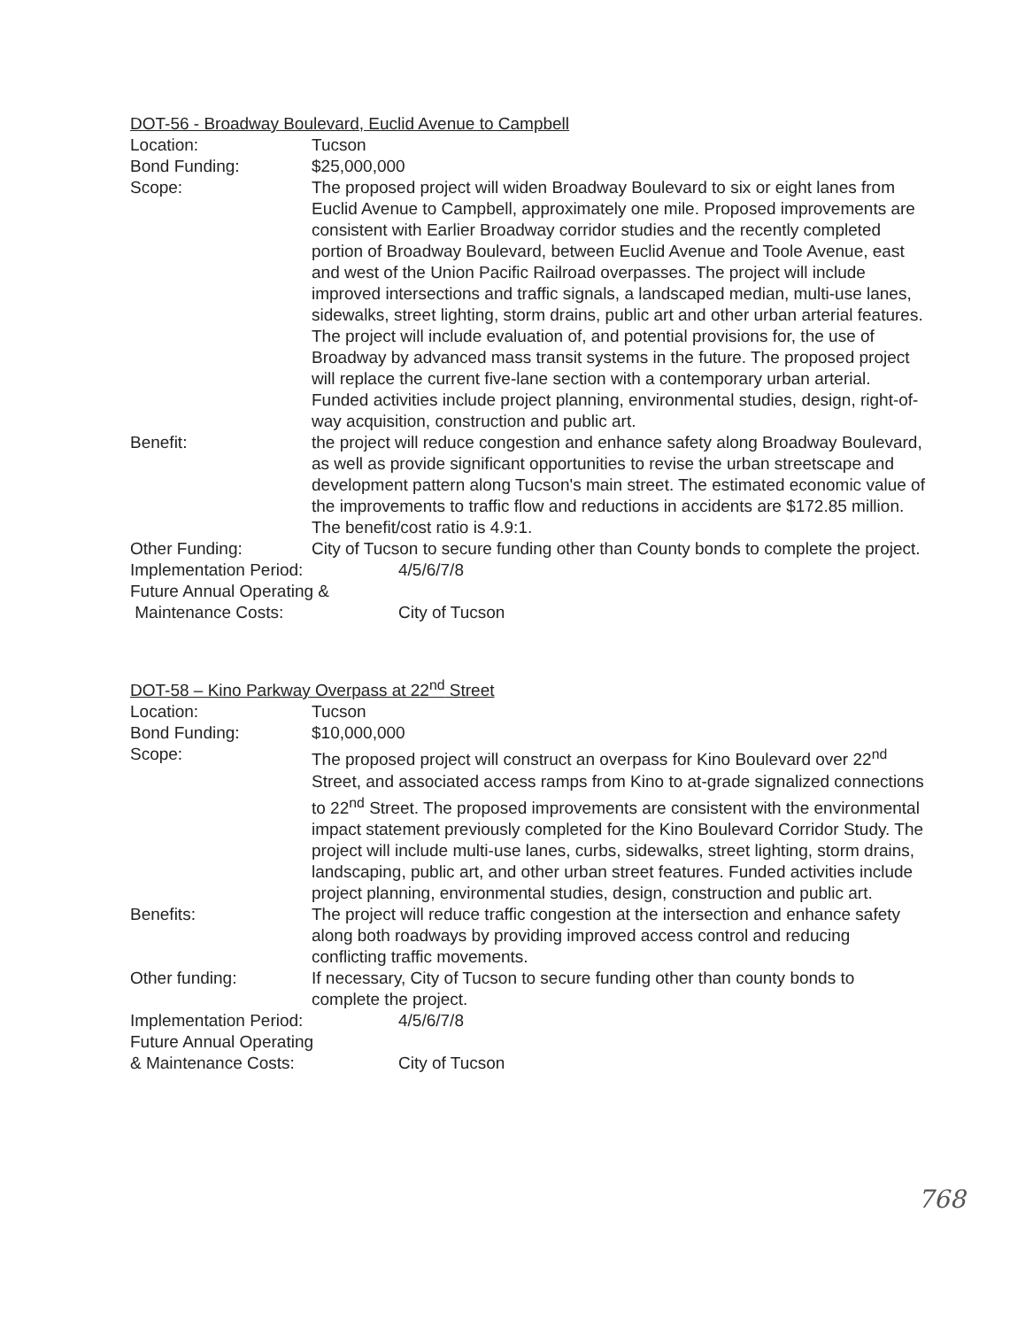DOT-56 - Broadway Boulevard, Euclid Avenue to Campbell
Location: Tucson
Bond Funding: $25,000,000
Scope: The proposed project will widen Broadway Boulevard to six or eight lanes from Euclid Avenue to Campbell, approximately one mile. Proposed improvements are consistent with Earlier Broadway corridor studies and the recently completed portion of Broadway Boulevard, between Euclid Avenue and Toole Avenue, east and west of the Union Pacific Railroad overpasses. The project will include improved intersections and traffic signals, a landscaped median, multi-use lanes, sidewalks, street lighting, storm drains, public art and other urban arterial features. The project will include evaluation of, and potential provisions for, the use of Broadway by advanced mass transit systems in the future. The proposed project will replace the current five-lane section with a contemporary urban arterial. Funded activities include project planning, environmental studies, design, right-of-way acquisition, construction and public art.
Benefit: the project will reduce congestion and enhance safety along Broadway Boulevard, as well as provide significant opportunities to revise the urban streetscape and development pattern along Tucson's main street. The estimated economic value of the improvements to traffic flow and reductions in accidents are $172.85 million. The benefit/cost ratio is 4.9:1.
Other Funding: City of Tucson to secure funding other than County bonds to complete the project.
Implementation Period: 4/5/6/7/8
Future Annual Operating &
Maintenance Costs: City of Tucson
DOT-58 – Kino Parkway Overpass at 22<sup>nd</sup> Street
Location: Tucson
Bond Funding: $10,000,000
Scope: The proposed project will construct an overpass for Kino Boulevard over 22<sup>nd</sup> Street, and associated access ramps from Kino to at-grade signalized connections to 22<sup>nd</sup> Street. The proposed improvements are consistent with the environmental impact statement previously completed for the Kino Boulevard Corridor Study. The project will include multi-use lanes, curbs, sidewalks, street lighting, storm drains, landscaping, public art, and other urban street features. Funded activities include project planning, environmental studies, design, construction and public art.
Benefits: The project will reduce traffic congestion at the intersection and enhance safety along both roadways by providing improved access control and reducing conflicting traffic movements.
Other funding: If necessary, City of Tucson to secure funding other than county bonds to complete the project.
Implementation Period: 4/5/6/7/8
Future Annual Operating
& Maintenance Costs: City of Tucson
768